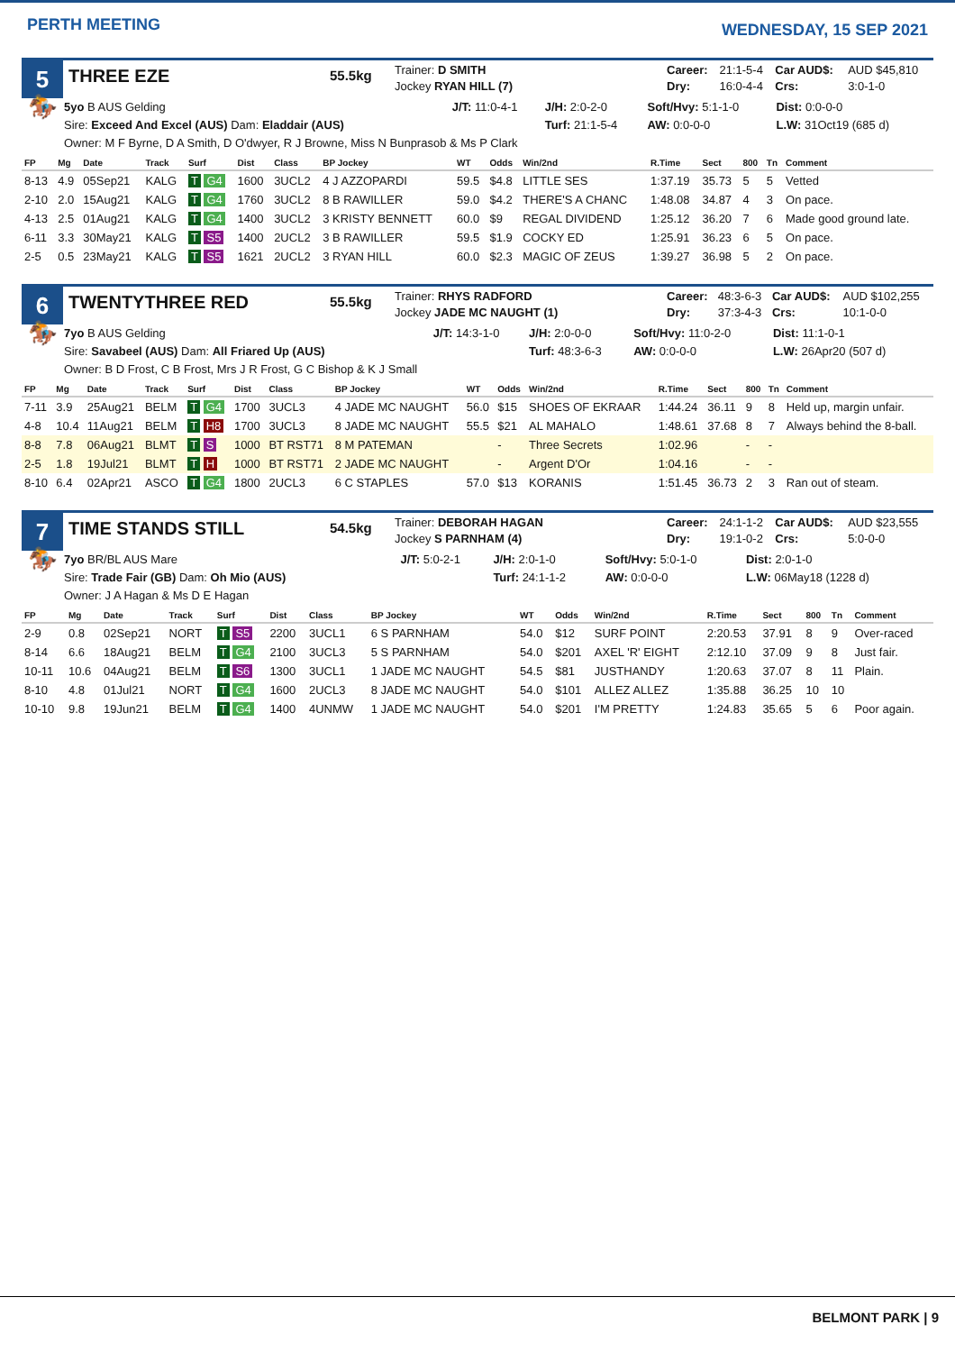PERTH MEETING
WEDNESDAY, 15 SEP 2021
5
THREE EZE
55.5kg
Trainer: D SMITH
Jockey RYAN HILL (7)
| Career: | 21:1-5-4 | Car AUD$: | AUD $45,810 |
| Dry: | 16:0-4-4 | Crs: | 3:0-1-0 |
🏇
| 5yo B AUS Gelding | J/T: 11:0-4-1 | J/H: 2:0-2-0 | Soft/Hvy: 5:1-1-0 | Dist: 0:0-0-0 |
| Sire: Exceed And Excel (AUS) Dam: Eladdair (AUS) | | Turf: 21:1-5-4 | AW: 0:0-0-0 | L.W: 31Oct19 (685 d) |
| Owner: M F Byrne, D A Smith, D O'dwyer, R J Browne, Miss N Bunprasob & Ms P Clark | | | | |
| FP | Mg | Date | Track | Surf | Dist | Class | BP Jockey | WT | Odds | Win/2nd | R.Time | Sect | 800 | Tn | Comment |
| --- | --- | --- | --- | --- | --- | --- | --- | --- | --- | --- | --- | --- | --- | --- | --- |
| 8-13 | 4.9 | 05Sep21 | KALG | T G4 | 1600 | 3UCL2 | 4 J AZZOPARDI | 59.5 | $4.8 | LITTLE SES | 1:37.19 | 35.73 | 5 | 5 | Vetted |
| 2-10 | 2.0 | 15Aug21 | KALG | T G4 | 1760 | 3UCL2 | 8 B RAWILLER | 59.0 | $4.2 | THERE'S A CHANC | 1:48.08 | 34.87 | 4 | 3 | On pace. |
| 4-13 | 2.5 | 01Aug21 | KALG | T G4 | 1400 | 3UCL2 | 3 KRISTY BENNETT | 60.0 | $9 | REGAL DIVIDEND | 1:25.12 | 36.20 | 7 | 6 | Made good ground late. |
| 6-11 | 3.3 | 30May21 | KALG | T S5 | 1400 | 2UCL2 | 3 B RAWILLER | 59.5 | $1.9 | COCKY ED | 1:25.91 | 36.23 | 6 | 5 | On pace. |
| 2-5 | 0.5 | 23May21 | KALG | T S5 | 1621 | 2UCL2 | 3 RYAN HILL | 60.0 | $2.3 | MAGIC OF ZEUS | 1:39.27 | 36.98 | 5 | 2 | On pace. |
6
TWENTYTHREE RED
55.5kg
Trainer: RHYS RADFORD
Jockey JADE MC NAUGHT (1)
| Career: | 48:3-6-3 | Car AUD$: | AUD $102,255 |
| Dry: | 37:3-4-3 | Crs: | 10:1-0-0 |
🏇
| 7yo B AUS Gelding | J/T: 14:3-1-0 | J/H: 2:0-0-0 | Soft/Hvy: 11:0-2-0 | Dist: 11:1-0-1 |
| Sire: Savabeel (AUS) Dam: All Friared Up (AUS) | | Turf: 48:3-6-3 | AW: 0:0-0-0 | L.W: 26Apr20 (507 d) |
| Owner: B D Frost, C B Frost, Mrs J R Frost, G C Bishop & K J Small | | | | |
| FP | Mg | Date | Track | Surf | Dist | Class | BP Jockey | WT | Odds | Win/2nd | R.Time | Sect | 800 | Tn | Comment |
| --- | --- | --- | --- | --- | --- | --- | --- | --- | --- | --- | --- | --- | --- | --- | --- |
| 7-11 | 3.9 | 25Aug21 | BELM | T G4 | 1700 | 3UCL3 | 4 JADE MC NAUGHT | 56.0 | $15 | SHOES OF EKRAAR | 1:44.24 | 36.11 | 9 | 8 | Held up, margin unfair. |
| 4-8 | 10.4 | 11Aug21 | BELM | T H8 | 1700 | 3UCL3 | 8 JADE MC NAUGHT | 55.5 | $21 | AL MAHALO | 1:48.61 | 37.68 | 8 | 7 | Always behind the 8-ball. |
| 8-8 | 7.8 | 06Aug21 | BLMT | T S | 1000 | BT RST71 | 8 M PATEMAN | | - | Three Secrets | 1:02.96 | | - | - | |
| 2-5 | 1.8 | 19Jul21 | BLMT | T H | 1000 | BT RST71 | 2 JADE MC NAUGHT | | - | Argent D'Or | 1:04.16 | | - | - | |
| 8-10 | 6.4 | 02Apr21 | ASCO | T G4 | 1800 | 2UCL3 | 6 C STAPLES | 57.0 | $13 | KORANIS | 1:51.45 | 36.73 | 2 | 3 | Ran out of steam. |
7
TIME STANDS STILL
54.5kg
Trainer: DEBORAH HAGAN
Jockey S PARNHAM (4)
| Career: | 24:1-1-2 | Car AUD$: | AUD $23,555 |
| Dry: | 19:1-0-2 | Crs: | 5:0-0-0 |
🏇
| 7yo BR/BL AUS Mare | J/T: 5:0-2-1 | J/H: 2:0-1-0 | Soft/Hvy: 5:0-1-0 | Dist: 2:0-1-0 |
| Sire: Trade Fair (GB) Dam: Oh Mio (AUS) | | Turf: 24:1-1-2 | AW: 0:0-0-0 | L.W: 06May18 (1228 d) |
| Owner: J A Hagan & Ms D E Hagan | | | | |
| FP | Mg | Date | Track | Surf | Dist | Class | BP Jockey | WT | Odds | Win/2nd | R.Time | Sect | 800 | Tn | Comment |
| --- | --- | --- | --- | --- | --- | --- | --- | --- | --- | --- | --- | --- | --- | --- | --- |
| 2-9 | 0.8 | 02Sep21 | NORT | T S5 | 2200 | 3UCL1 | 6 S PARNHAM | 54.0 | $12 | SURF POINT | 2:20.53 | 37.91 | 8 | 9 | Over-raced |
| 8-14 | 6.6 | 18Aug21 | BELM | T G4 | 2100 | 3UCL3 | 5 S PARNHAM | 54.0 | $201 | AXEL 'R' EIGHT | 2:12.10 | 37.09 | 9 | 8 | Just fair. |
| 10-11 | 10.6 | 04Aug21 | BELM | T S6 | 1300 | 3UCL1 | 1 JADE MC NAUGHT | 54.5 | $81 | JUSTHANDY | 1:20.63 | 37.07 | 8 | 11 | Plain. |
| 8-10 | 4.8 | 01Jul21 | NORT | T G4 | 1600 | 2UCL3 | 8 JADE MC NAUGHT | 54.0 | $101 | ALLEZ ALLEZ | 1:35.88 | 36.25 | 10 | 10 | |
| 10-10 | 9.8 | 19Jun21 | BELM | T G4 | 1400 | 4UNMW | 1 JADE MC NAUGHT | 54.0 | $201 | I'M PRETTY | 1:24.83 | 35.65 | 5 | 6 | Poor again. |
BELMONT PARK | 9